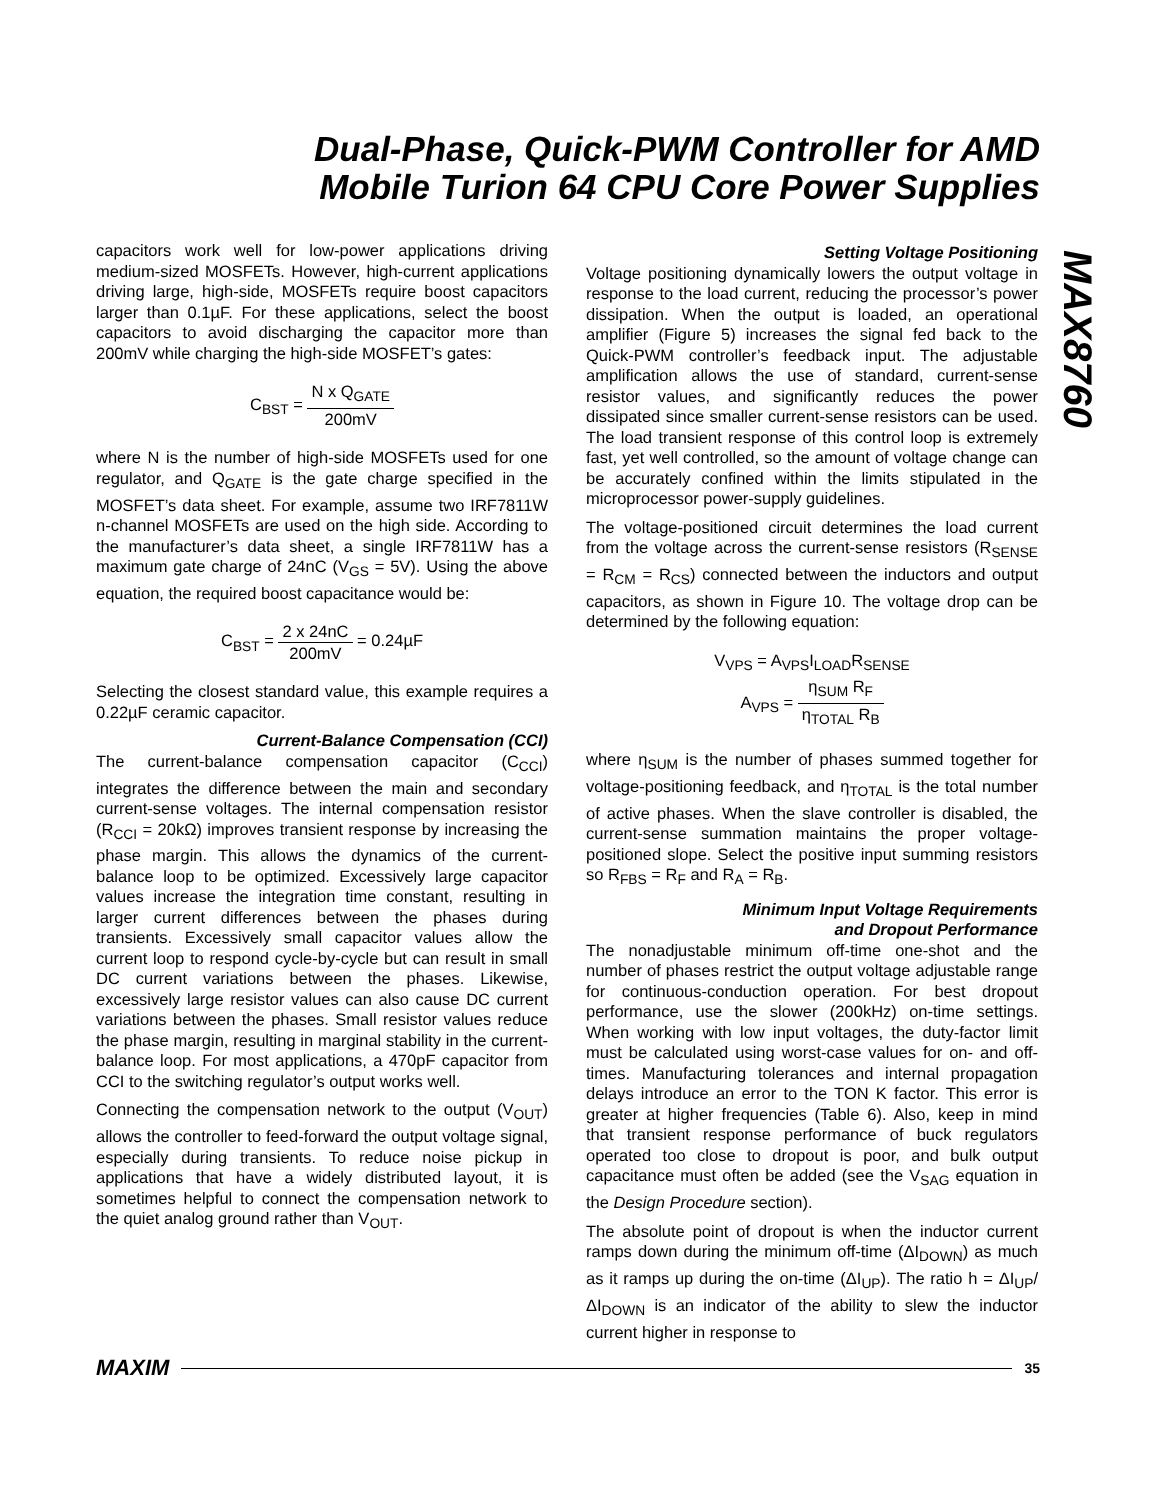Dual-Phase, Quick-PWM Controller for AMD Mobile Turion 64 CPU Core Power Supplies
MAX8760
capacitors work well for low-power applications driving medium-sized MOSFETs. However, high-current applications driving large, high-side, MOSFETs require boost capacitors larger than 0.1µF. For these applications, select the boost capacitors to avoid discharging the capacitor more than 200mV while charging the high-side MOSFET’s gates:
C<sub>BST</sub> = N x Q<sub>GATE</sub> 200mV
where N is the number of high-side MOSFETs used for one regulator, and Q<sub>GATE</sub> is the gate charge specified in the MOSFET’s data sheet. For example, assume two IRF7811W n-channel MOSFETs are used on the high side. According to the manufacturer’s data sheet, a single IRF7811W has a maximum gate charge of 24nC (V<sub>GS</sub> = 5V). Using the above equation, the required boost capacitance would be:
C<sub>BST</sub> = 2 x 24nC 200mV = 0.24µF
Selecting the closest standard value, this example requires a 0.22µF ceramic capacitor.
Current-Balance Compensation (CCI)
The current-balance compensation capacitor (C<sub>CCI</sub>) integrates the difference between the main and secondary current-sense voltages. The internal compensation resistor (R<sub>CCI</sub> = 20kΩ) improves transient response by increasing the phase margin. This allows the dynamics of the current-balance loop to be optimized. Excessively large capacitor values increase the integration time constant, resulting in larger current differences between the phases during transients. Excessively small capacitor values allow the current loop to respond cycle-by-cycle but can result in small DC current variations between the phases. Likewise, excessively large resistor values can also cause DC current variations between the phases. Small resistor values reduce the phase margin, resulting in marginal stability in the current-balance loop. For most applications, a 470pF capacitor from CCI to the switching regulator’s output works well.
Connecting the compensation network to the output (V<sub>OUT</sub>) allows the controller to feed-forward the output voltage signal, especially during transients. To reduce noise pickup in applications that have a widely distributed layout, it is sometimes helpful to connect the compensation network to the quiet analog ground rather than V<sub>OUT</sub>.
Setting Voltage Positioning
Voltage positioning dynamically lowers the output voltage in response to the load current, reducing the processor’s power dissipation. When the output is loaded, an operational amplifier (Figure 5) increases the signal fed back to the Quick-PWM controller’s feedback input. The adjustable amplification allows the use of standard, current-sense resistor values, and significantly reduces the power dissipated since smaller current-sense resistors can be used. The load transient response of this control loop is extremely fast, yet well controlled, so the amount of voltage change can be accurately confined within the limits stipulated in the microprocessor power-supply guidelines.
The voltage-positioned circuit determines the load current from the voltage across the current-sense resistors (R<sub>SENSE</sub> = R<sub>CM</sub> = R<sub>CS</sub>) connected between the inductors and output capacitors, as shown in Figure 10. The voltage drop can be determined by the following equation:
V<sub>VPS</sub> = A<sub>VPS</sub>I<sub>LOAD</sub>R<sub>SENSE</sub>
A<sub>VPS</sub> = η<sub>SUM</sub> R<sub>F</sub> η<sub>TOTAL</sub> R<sub>B</sub>
where η<sub>SUM</sub> is the number of phases summed together for voltage-positioning feedback, and η<sub>TOTAL</sub> is the total number of active phases. When the slave controller is disabled, the current-sense summation maintains the proper voltage-positioned slope. Select the positive input summing resistors so R<sub>FBS</sub> = R<sub>F</sub> and R<sub>A</sub> = R<sub>B</sub>.
Minimum Input Voltage Requirements
and Dropout Performance
The nonadjustable minimum off-time one-shot and the number of phases restrict the output voltage adjustable range for continuous-conduction operation. For best dropout performance, use the slower (200kHz) on-time settings. When working with low input voltages, the duty-factor limit must be calculated using worst-case values for on- and off-times. Manufacturing tolerances and internal propagation delays introduce an error to the TON K factor. This error is greater at higher frequencies (Table 6). Also, keep in mind that transient response performance of buck regulators operated too close to dropout is poor, and bulk output capacitance must often be added (see the V<sub>SAG</sub> equation in the Design Procedure section).
The absolute point of dropout is when the inductor current ramps down during the minimum off-time (ΔI<sub>DOWN</sub>) as much as it ramps up during the on-time (ΔI<sub>UP</sub>). The ratio h = ΔI<sub>UP</sub>/ΔI<sub>DOWN</sub> is an indicator of the ability to slew the inductor current higher in response to
MAXIM 35